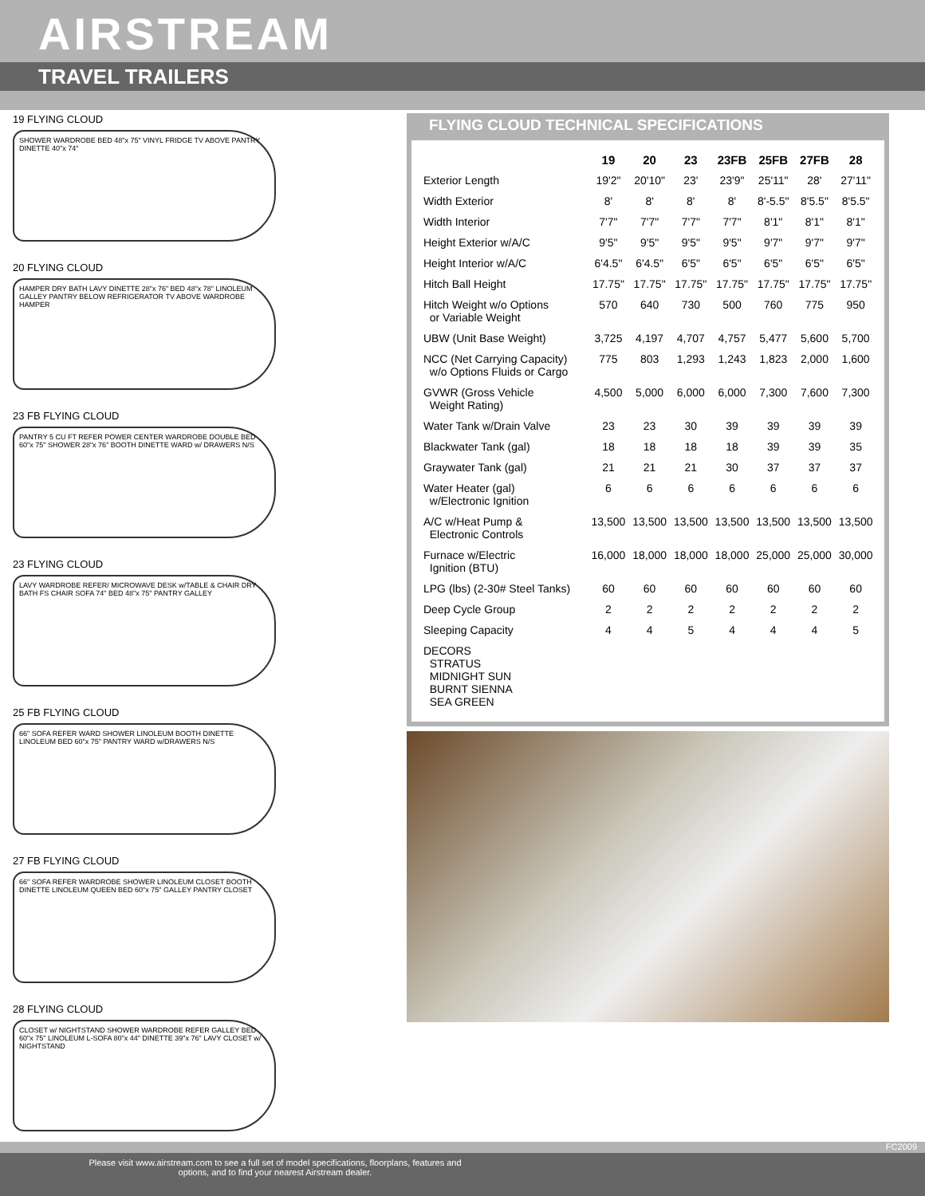AIRSTREAM
TRAVEL TRAILERS
19 FLYING CLOUD
SHOWER WARDROBE BED 48"x 75" VINYL FRIDGE TV ABOVE PANTRY DINETTE 40"x 74"
20 FLYING CLOUD
HAMPER DRY BATH LAVY DINETTE 28"x 76" BED 48"x 78" LINOLEUM GALLEY PANTRY BELOW REFRIGERATOR TV ABOVE WARDROBE HAMPER
23 FB FLYING CLOUD
PANTRY 5 CU FT REFER POWER CENTER WARDROBE DOUBLE BED 60"x 75" SHOWER 28"x 76" BOOTH DINETTE WARD w/ DRAWERS N/S
23 FLYING CLOUD
LAVY WARDROBE REFER/ MICROWAVE DESK w/TABLE & CHAIR DRY BATH FS CHAIR SOFA 74" BED 48"x 75" PANTRY GALLEY
25 FB FLYING CLOUD
66" SOFA REFER WARD SHOWER LINOLEUM BOOTH DINETTE LINOLEUM BED 60"x 75" PANTRY WARD w/DRAWERS N/S
27 FB FLYING CLOUD
66" SOFA REFER WARDROBE SHOWER LINOLEUM CLOSET BOOTH DINETTE LINOLEUM QUEEN BED 60"x 75" GALLEY PANTRY CLOSET
28 FLYING CLOUD
CLOSET w/ NIGHTSTAND SHOWER WARDROBE REFER GALLEY BED 60"x 75" LINOLEUM L-SOFA 80"x 44" DINETTE 39"x 76" LAVY CLOSET w/ NIGHTSTAND
FLYING CLOUD TECHNICAL SPECIFICATIONS
| | 19 | 20 | 23 | 23FB | 25FB | 27FB | 28 |
| --- | --- | --- | --- | --- | --- | --- | --- |
| Exterior Length | 19'2" | 20'10" | 23' | 23'9" | 25'11" | 28' | 27'11" |
| Width Exterior | 8' | 8' | 8' | 8' | 8'-5.5" | 8'5.5" | 8'5.5" |
| Width Interior | 7'7" | 7'7" | 7'7" | 7'7" | 8'1" | 8'1" | 8'1" |
| Height Exterior w/A/C | 9'5" | 9'5" | 9'5" | 9'5" | 9'7" | 9'7" | 9'7" |
| Height Interior w/A/C | 6'4.5" | 6'4.5" | 6'5" | 6'5" | 6'5" | 6'5" | 6'5" |
| Hitch Ball Height | 17.75" | 17.75" | 17.75" | 17.75" | 17.75" | 17.75" | 17.75" |
| Hitch Weight w/o Options or Variable Weight | 570 | 640 | 730 | 500 | 760 | 775 | 950 |
| UBW (Unit Base Weight) | 3,725 | 4,197 | 4,707 | 4,757 | 5,477 | 5,600 | 5,700 |
| NCC (Net Carrying Capacity) w/o Options Fluids or Cargo | 775 | 803 | 1,293 | 1,243 | 1,823 | 2,000 | 1,600 |
| GVWR (Gross Vehicle Weight Rating) | 4,500 | 5,000 | 6,000 | 6,000 | 7,300 | 7,600 | 7,300 |
| Water Tank w/Drain Valve | 23 | 23 | 30 | 39 | 39 | 39 | 39 |
| Blackwater Tank (gal) | 18 | 18 | 18 | 18 | 39 | 39 | 35 |
| Graywater Tank (gal) | 21 | 21 | 21 | 30 | 37 | 37 | 37 |
| Water Heater (gal) w/Electronic Ignition | 6 | 6 | 6 | 6 | 6 | 6 | 6 |
| A/C w/Heat Pump & Electronic Controls | 13,500 | 13,500 | 13,500 | 13,500 | 13,500 | 13,500 | 13,500 |
| Furnace w/Electric Ignition (BTU) | 16,000 | 18,000 | 18,000 | 18,000 | 25,000 | 25,000 | 30,000 |
| LPG (lbs) (2-30# Steel Tanks) | 60 | 60 | 60 | 60 | 60 | 60 | 60 |
| Deep Cycle Group | 2 | 2 | 2 | 2 | 2 | 2 | 2 |
| Sleeping Capacity | 4 | 4 | 5 | 4 | 4 | 4 | 5 |
| DECORS STRATUS MIDNIGHT SUN BURNT SIENNA SEA GREEN | | | | | | | |
FC2009
Please visit www.airstream.com to see a full set of model specifications, floorplans, features and options, and to find your nearest Airstream dealer.